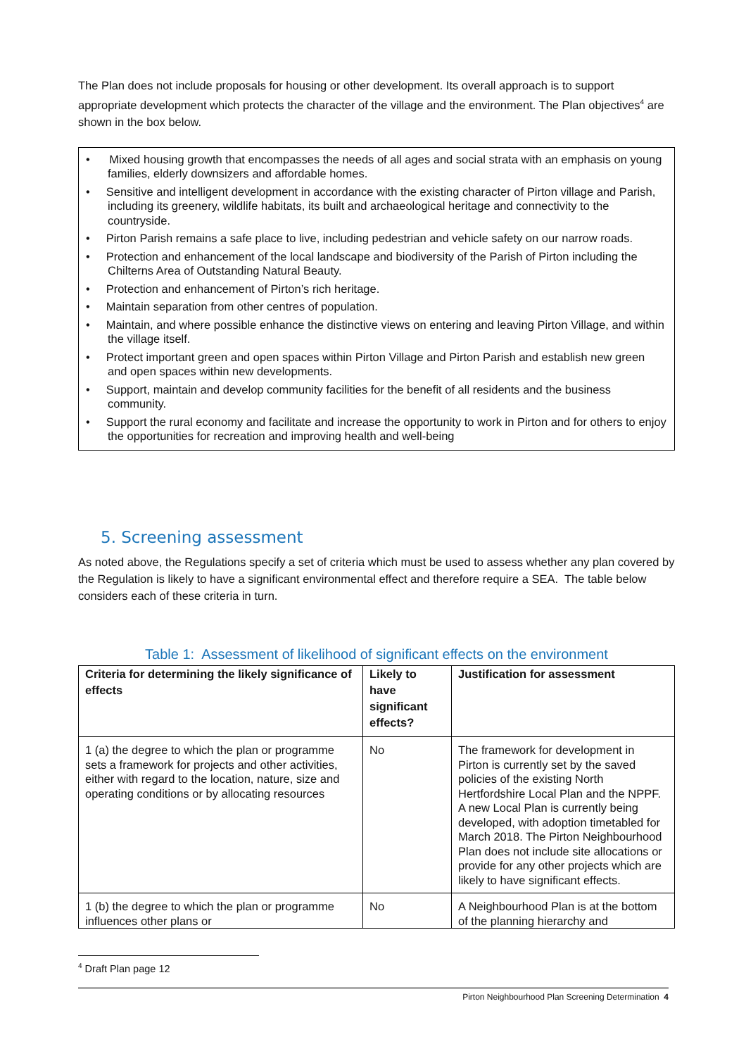The Plan does not include proposals for housing or other development. Its overall approach is to support appropriate development which protects the character of the village and the environment. The Plan objectives<sup>4</sup> are shown in the box below.
• Mixed housing growth that encompasses the needs of all ages and social strata with an emphasis on young families, elderly downsizers and affordable homes.
• Sensitive and intelligent development in accordance with the existing character of Pirton village and Parish, including its greenery, wildlife habitats, its built and archaeological heritage and connectivity to the countryside.
• Pirton Parish remains a safe place to live, including pedestrian and vehicle safety on our narrow roads.
• Protection and enhancement of the local landscape and biodiversity of the Parish of Pirton including the Chilterns Area of Outstanding Natural Beauty.
• Protection and enhancement of Pirton’s rich heritage.
• Maintain separation from other centres of population.
• Maintain, and where possible enhance the distinctive views on entering and leaving Pirton Village, and within the village itself.
• Protect important green and open spaces within Pirton Village and Pirton Parish and establish new green and open spaces within new developments.
• Support, maintain and develop community facilities for the benefit of all residents and the business community.
• Support the rural economy and facilitate and increase the opportunity to work in Pirton and for others to enjoy the opportunities for recreation and improving health and well-being
5. Screening assessment
As noted above, the Regulations specify a set of criteria which must be used to assess whether any plan covered by the Regulation is likely to have a significant environmental effect and therefore require a SEA. The table below considers each of these criteria in turn.
Table 1: Assessment of likelihood of significant effects on the environment
| Criteria for determining the likely significance of effects | Likely to have significant effects? | Justification for assessment |
| --- | --- | --- |
| 1 (a) the degree to which the plan or programme sets a framework for projects and other activities, either with regard to the location, nature, size and operating conditions or by allocating resources | No | The framework for development in Pirton is currently set by the saved policies of the existing North Hertfordshire Local Plan and the NPPF. A new Local Plan is currently being developed, with adoption timetabled for March 2018. The Pirton Neighbourhood Plan does not include site allocations or provide for any other projects which are likely to have significant effects. |
| 1 (b) the degree to which the plan or programme influences other plans or | No | A Neighbourhood Plan is at the bottom of the planning hierarchy and |
<sup>4</sup> Draft Plan page 12
Pirton Neighbourhood Plan Screening Determination 4